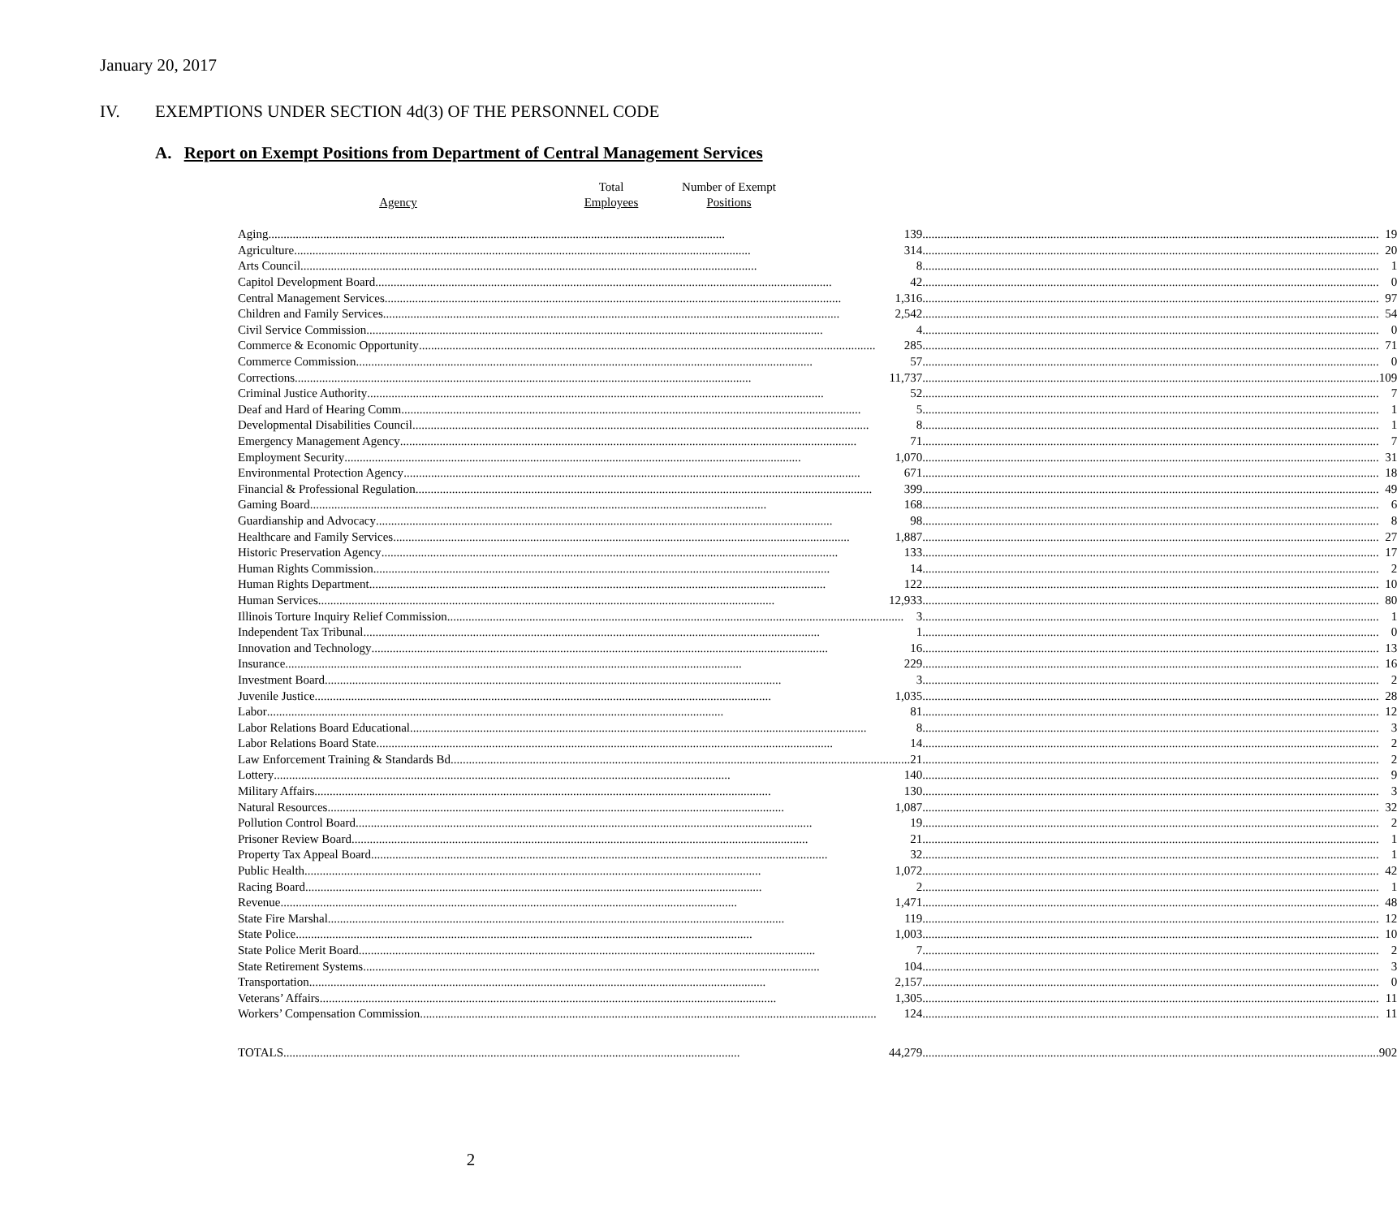January 20, 2017
IV. EXEMPTIONS UNDER SECTION 4d(3) OF THE PERSONNEL CODE
A. Report on Exempt Positions from Department of Central Management Services
| Agency | Total Employees | Number of Exempt Positions |
| --- | --- | --- |
| Aging 139 | 19 |
| Agriculture 314 | 20 |
| Arts Council 8 | 1 |
| Capitol Development Board 42 | 0 |
| Central Management Services 1,316 | 97 |
| Children and Family Services 2,542 | 54 |
| Civil Service Commission 4 | 0 |
| Commerce & Economic Opportunity 285 | 71 |
| Commerce Commission 57 | 0 |
| Corrections 11,737 | 109 |
| Criminal Justice Authority 52 | 7 |
| Deaf and Hard of Hearing Comm. 5 | 1 |
| Developmental Disabilities Council 8 | 1 |
| Emergency Management Agency 71 | 7 |
| Employment Security 1,070 | 31 |
| Environmental Protection Agency 671 | 18 |
| Financial & Professional Regulation 399 | 49 |
| Gaming Board 168 | 6 |
| Guardianship and Advocacy 98 | 8 |
| Healthcare and Family Services 1,887 | 27 |
| Historic Preservation Agency 133 | 17 |
| Human Rights Commission 14 | 2 |
| Human Rights Department 122 | 10 |
| Human Services 12,933 | 80 |
| Illinois Torture Inquiry Relief Commission 3 | 1 |
| Independent Tax Tribunal 1 | 0 |
| Innovation and Technology 16 | 13 |
| Insurance 229 | 16 |
| Investment Board 3 | 2 |
| Juvenile Justice 1,035 | 28 |
| Labor 81 | 12 |
| Labor Relations Board Educational 8 | 3 |
| Labor Relations Board State 14 | 2 |
| Law Enforcement Training & Standards Bd. 21 | 2 |
| Lottery 140 | 9 |
| Military Affairs 130 | 3 |
| Natural Resources 1,087 | 32 |
| Pollution Control Board 19 | 2 |
| Prisoner Review Board 21 | 1 |
| Property Tax Appeal Board 32 | 1 |
| Public Health 1,072 | 42 |
| Racing Board 2 | 1 |
| Revenue 1,471 | 48 |
| State Fire Marshal 119 | 12 |
| State Police 1,003 | 10 |
| State Police Merit Board 7 | 2 |
| State Retirement Systems 104 | 3 |
| Transportation 2,157 | 0 |
| Veterans’ Affairs 1,305 | 11 |
| Workers’ Compensation Commission 124 | 11 |
| TOTALS 44,279 | 902 |
2